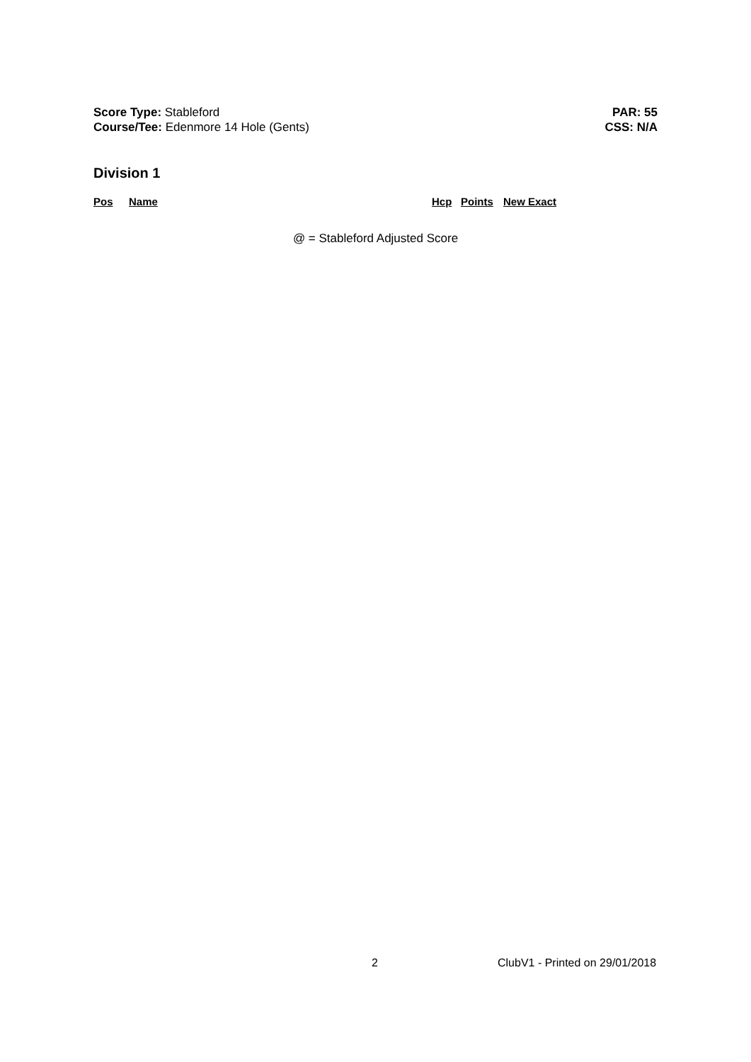Score Type: Stableford
Course/Tee: Edenmore 14 Hole (Gents)
PAR: 55
CSS: N/A
Division 1
| Pos | Name | Hcp | Points | New Exact |
| --- | --- | --- | --- | --- |
@ = Stableford Adjusted Score
2 ClubV1 - Printed on 29/01/2018